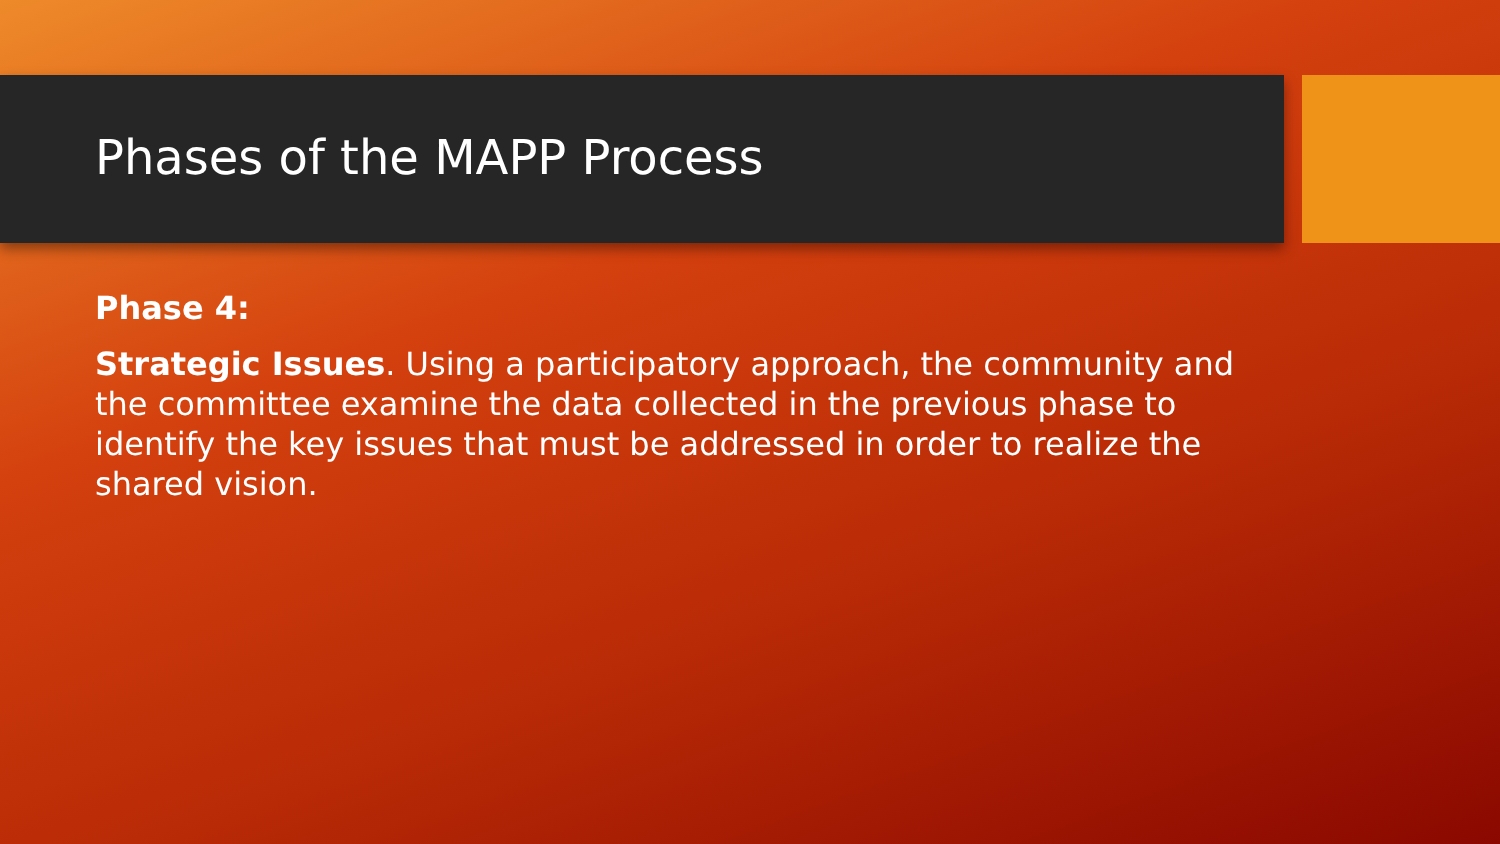Phases of the MAPP Process
Phase 4:
Strategic Issues. Using a participatory approach, the community and the committee examine the data collected in the previous phase to identify the key issues that must be addressed in order to realize the shared vision.